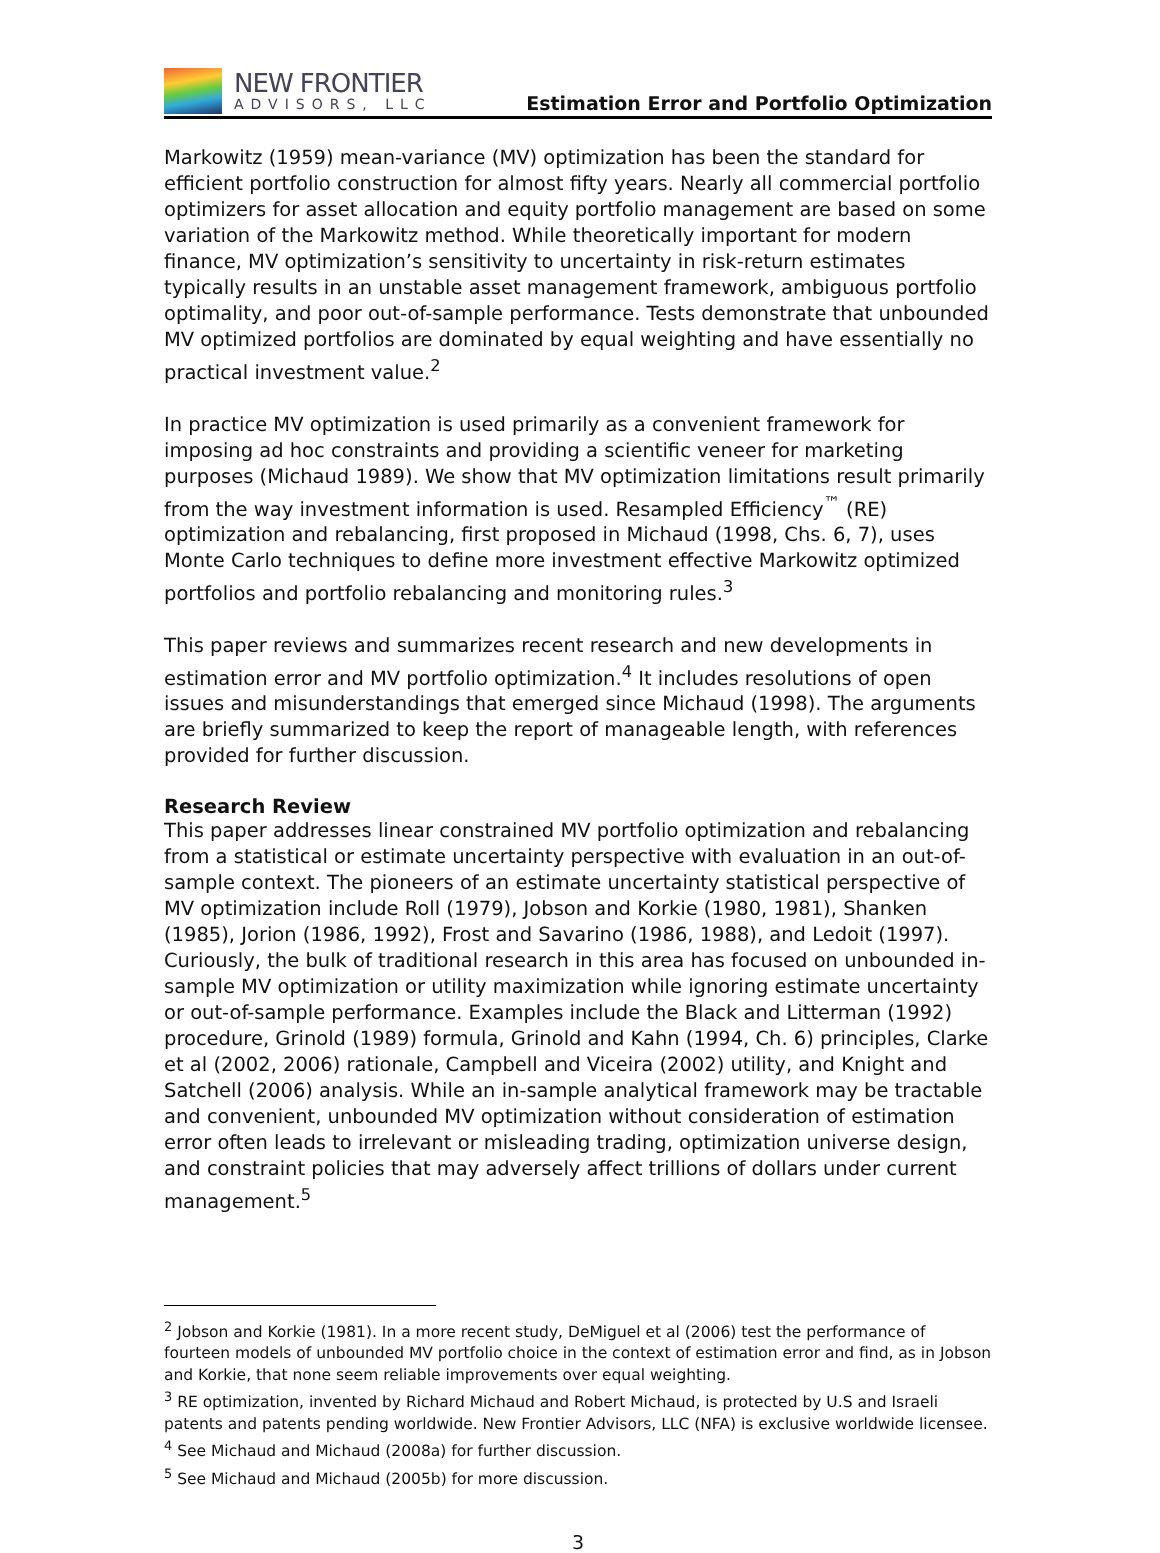NEW FRONTIER
ADVISORS, LLC
Estimation Error and Portfolio Optimization
Markowitz (1959) mean-variance (MV) optimization has been the standard for efficient portfolio construction for almost fifty years. Nearly all commercial portfolio optimizers for asset allocation and equity portfolio management are based on some variation of the Markowitz method. While theoretically important for modern finance, MV optimization’s sensitivity to uncertainty in risk-return estimates typically results in an unstable asset management framework, ambiguous portfolio optimality, and poor out-of-sample performance. Tests demonstrate that unbounded MV optimized portfolios are dominated by equal weighting and have essentially no practical investment value.<sup>2</sup>
In practice MV optimization is used primarily as a convenient framework for imposing ad hoc constraints and providing a scientific veneer for marketing purposes (Michaud 1989). We show that MV optimization limitations result primarily from the way investment information is used. Resampled Efficiency<sup>™</sup> (RE) optimization and rebalancing, first proposed in Michaud (1998, Chs. 6, 7), uses Monte Carlo techniques to define more investment effective Markowitz optimized portfolios and portfolio rebalancing and monitoring rules.<sup>3</sup>
This paper reviews and summarizes recent research and new developments in estimation error and MV portfolio optimization.<sup>4</sup> It includes resolutions of open issues and misunderstandings that emerged since Michaud (1998). The arguments are briefly summarized to keep the report of manageable length, with references provided for further discussion.
Research Review
This paper addresses linear constrained MV portfolio optimization and rebalancing from a statistical or estimate uncertainty perspective with evaluation in an out-of-sample context. The pioneers of an estimate uncertainty statistical perspective of MV optimization include Roll (1979), Jobson and Korkie (1980, 1981), Shanken (1985), Jorion (1986, 1992), Frost and Savarino (1986, 1988), and Ledoit (1997). Curiously, the bulk of traditional research in this area has focused on unbounded in-sample MV optimization or utility maximization while ignoring estimate uncertainty or out-of-sample performance. Examples include the Black and Litterman (1992) procedure, Grinold (1989) formula, Grinold and Kahn (1994, Ch. 6) principles, Clarke et al (2002, 2006) rationale, Campbell and Viceira (2002) utility, and Knight and Satchell (2006) analysis. While an in-sample analytical framework may be tractable and convenient, unbounded MV optimization without consideration of estimation error often leads to irrelevant or misleading trading, optimization universe design, and constraint policies that may adversely affect trillions of dollars under current management.<sup>5</sup>
<sup>2</sup> Jobson and Korkie (1981). In a more recent study, DeMiguel et al (2006) test the performance of fourteen models of unbounded MV portfolio choice in the context of estimation error and find, as in Jobson and Korkie, that none seem reliable improvements over equal weighting.
<sup>3</sup> RE optimization, invented by Richard Michaud and Robert Michaud, is protected by U.S and Israeli patents and patents pending worldwide. New Frontier Advisors, LLC (NFA) is exclusive worldwide licensee.
<sup>4</sup> See Michaud and Michaud (2008a) for further discussion.
<sup>5</sup> See Michaud and Michaud (2005b) for more discussion.
3